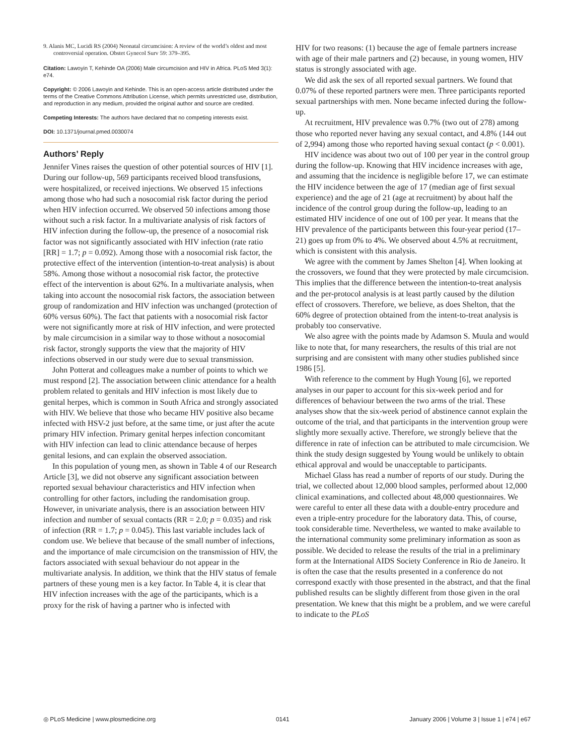9. Alanis MC, Lucidi RS (2004) Neonatal circumcision: A review of the world’s oldest and most controversial operation. Obstet Gynecol Surv 59: 379–395.
Citation: Lawoyin T, Kehinde OA (2006) Male circumcision and HIV in Africa. PLoS Med 3(1): e74.
Copyright: © 2006 Lawoyin and Kehinde. This is an open-access article distributed under the terms of the Creative Commons Attribution License, which permits unrestricted use, distribution, and reproduction in any medium, provided the original author and source are credited.
Competing Interests: The authors have declared that no competing interests exist.
DOI: 10.1371/journal.pmed.0030074
Authors’ Reply
Jennifer Vines raises the question of other potential sources of HIV [1]. During our follow-up, 569 participants received blood transfusions, were hospitalized, or received injections. We observed 15 infections among those who had such a nosocomial risk factor during the period when HIV infection occurred. We observed 50 infections among those without such a risk factor. In a multivariate analysis of risk factors of HIV infection during the follow-up, the presence of a nosocomial risk factor was not significantly associated with HIV infection (rate ratio [RR] = 1.7; p = 0.092). Among those with a nosocomial risk factor, the protective effect of the intervention (intention-to-treat analysis) is about 58%. Among those without a nosocomial risk factor, the protective effect of the intervention is about 62%. In a multivariate analysis, when taking into account the nosocomial risk factors, the association between group of randomization and HIV infection was unchanged (protection of 60% versus 60%). The fact that patients with a nosocomial risk factor were not significantly more at risk of HIV infection, and were protected by male circumcision in a similar way to those without a nosocomial risk factor, strongly supports the view that the majority of HIV infections observed in our study were due to sexual transmission.
John Potterat and colleagues make a number of points to which we must respond [2]. The association between clinic attendance for a health problem related to genitals and HIV infection is most likely due to genital herpes, which is common in South Africa and strongly associated with HIV. We believe that those who became HIV positive also became infected with HSV-2 just before, at the same time, or just after the acute primary HIV infection. Primary genital herpes infection concomitant with HIV infection can lead to clinic attendance because of herpes genital lesions, and can explain the observed association.
In this population of young men, as shown in Table 4 of our Research Article [3], we did not observe any significant association between reported sexual behaviour characteristics and HIV infection when controlling for other factors, including the randomisation group. However, in univariate analysis, there is an association between HIV infection and number of sexual contacts (RR = 2.0; p = 0.035) and risk of infection (RR = 1.7; p = 0.045). This last variable includes lack of condom use. We believe that because of the small number of infections, and the importance of male circumcision on the transmission of HIV, the factors associated with sexual behaviour do not appear in the multivariate analysis. In addition, we think that the HIV status of female partners of these young men is a key factor. In Table 4, it is clear that HIV infection increases with the age of the participants, which is a proxy for the risk of having a partner who is infected with
HIV for two reasons: (1) because the age of female partners increase with age of their male partners and (2) because, in young women, HIV status is strongly associated with age.
We did ask the sex of all reported sexual partners. We found that 0.07% of these reported partners were men. Three participants reported sexual partnerships with men. None became infected during the follow-up.
At recruitment, HIV prevalence was 0.7% (two out of 278) among those who reported never having any sexual contact, and 4.8% (144 out of 2,994) among those who reported having sexual contact (p < 0.001).
HIV incidence was about two out of 100 per year in the control group during the follow-up. Knowing that HIV incidence increases with age, and assuming that the incidence is negligible before 17, we can estimate the HIV incidence between the age of 17 (median age of first sexual experience) and the age of 21 (age at recruitment) by about half the incidence of the control group during the follow-up, leading to an estimated HIV incidence of one out of 100 per year. It means that the HIV prevalence of the participants between this four-year period (17–21) goes up from 0% to 4%. We observed about 4.5% at recruitment, which is consistent with this analysis.
We agree with the comment by James Shelton [4]. When looking at the crossovers, we found that they were protected by male circumcision. This implies that the difference between the intention-to-treat analysis and the per-protocol analysis is at least partly caused by the dilution effect of crossovers. Therefore, we believe, as does Shelton, that the 60% degree of protection obtained from the intent-to-treat analysis is probably too conservative.
We also agree with the points made by Adamson S. Muula and would like to note that, for many researchers, the results of this trial are not surprising and are consistent with many other studies published since 1986 [5].
With reference to the comment by Hugh Young [6], we reported analyses in our paper to account for this six-week period and for differences of behaviour between the two arms of the trial. These analyses show that the six-week period of abstinence cannot explain the outcome of the trial, and that participants in the intervention group were slightly more sexually active. Therefore, we strongly believe that the difference in rate of infection can be attributed to male circumcision. We think the study design suggested by Young would be unlikely to obtain ethical approval and would be unacceptable to participants.
Michael Glass has read a number of reports of our study. During the trial, we collected about 12,000 blood samples, performed about 12,000 clinical examinations, and collected about 48,000 questionnaires. We were careful to enter all these data with a double-entry procedure and even a triple-entry procedure for the laboratory data. This, of course, took considerable time. Nevertheless, we wanted to make available to the international community some preliminary information as soon as possible. We decided to release the results of the trial in a preliminary form at the International AIDS Society Conference in Rio de Janeiro. It is often the case that the results presented in a conference do not correspond exactly with those presented in the abstract, and that the final published results can be slightly different from those given in the oral presentation. We knew that this might be a problem, and we were careful to indicate to the PLoS
◎ PLoS Medicine | www.plosmedicine.org 0141 January 2006 | Volume 3 | Issue 1 | e74 | e67